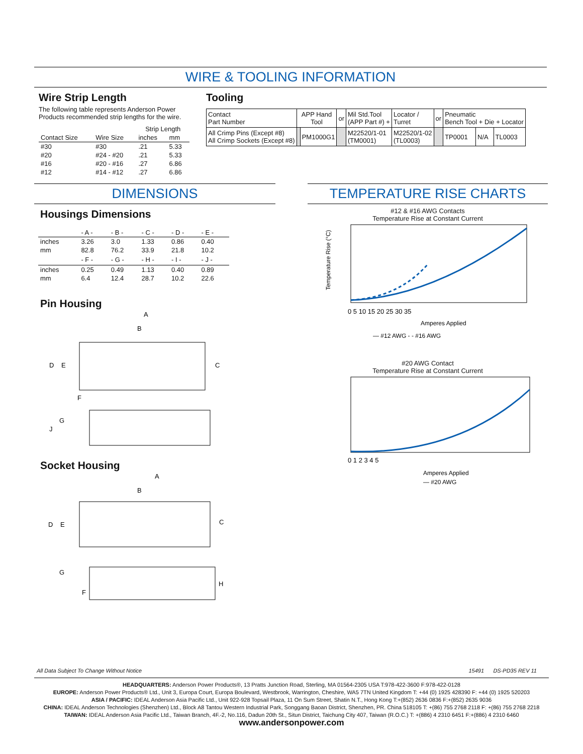WIRE & TOOLING INFORMATION
Wire Strip Length
The following table represents Anderson Power Products recommended strip lengths for the wire.
| | | Strip Length | |
| Contact Size | Wire Size | inches | mm |
| #30 | #30 | .21 | 5.33 |
| #20 | #24 - #20 | .21 | 5.33 |
| #16 | #20 - #16 | .27 | 6.86 |
| #12 | #14 - #12 | .27 | 6.86 |
Tooling
| Contact Part Number | APP Hand Tool | | or | Mil Std.Tool (APP Part #) + | Locator / Turret | or | Pneumatic Bench Tool + Die + Locator | | |
| All Crimp Pins (Except #8) All Crimp Sockets (Except #8) | | PM1000G1 | | M22520/1-01 (TM0001) | M22520/1-02 (TL0003) | | TP0001 | N/A | TL0003 |
DIMENSIONS
Housings Dimensions
| | - A - | - B - | - C - | - D - | - E - |
| inches | 3.26 | 3.0 | 1.33 | 0.86 | 0.40 |
| mm | 82.8 | 76.2 | 33.9 | 21.8 | 10.2 |
| | - F - | - G - | - H - | - I - | - J - |
| inches | 0.25 | 0.49 | 1.13 | 0.40 | 0.89 |
| mm | 6.4 | 12.4 | 28.7 | 10.2 | 22.6 |
Pin Housing
A
B
D
E
C
F
G
J
Socket Housing
A
B
D
E
C
G
F
H
TEMPERATURE RISE CHARTS
#12 & #16 AWG Contacts
Temperature Rise at Constant Current
Temperature Rise (°C)
0 5 10 15 20 25 30 35
Amperes Applied
— #12 AWG - - #16 AWG
#20 AWG Contact
Temperature Rise at Constant Current
0 1 2 3 4 5
Amperes Applied
— #20 AWG
All Data Subject To Change Without Notice 15491 DS-PD35 REV 11
HEADQUARTERS: Anderson Power Products®, 13 Pratts Junction Road, Sterling, MA 01564-2305 USA T:978-422-3600 F:978-422-0128
EUROPE: Anderson Power Products® Ltd., Unit 3, Europa Court, Europa Boulevard, Westbrook, Warrington, Cheshire, WA5 7TN United Kingdom T: +44 (0) 1925 428390 F: +44 (0) 1925 520203
ASIA / PACIFIC: IDEAL Anderson Asia Pacific Ltd., Unit 922-928 Topsail Plaza, 11 On Sum Street, Shatin N.T., Hong Kong T:+(852) 2636 0836 F:+(852) 2635 9036
CHINA: IDEAL Anderson Technologies (Shenzhen) Ltd., Block A8 Tantou Western Industrial Park, Songgang Baoan District, Shenzhen, PR. China 518105 T: +(86) 755 2768 2118 F: +(86) 755 2768 2218
TAIWAN: IDEAL Anderson Asia Pacific Ltd., Taiwan Branch, 4F.-2, No.116, Dadun 20th St., Situn District, Taichung City 407, Taiwan (R.O.C.) T: +(886) 4 2310 6451 F:+(886) 4 2310 6460
www.andersonpower.com